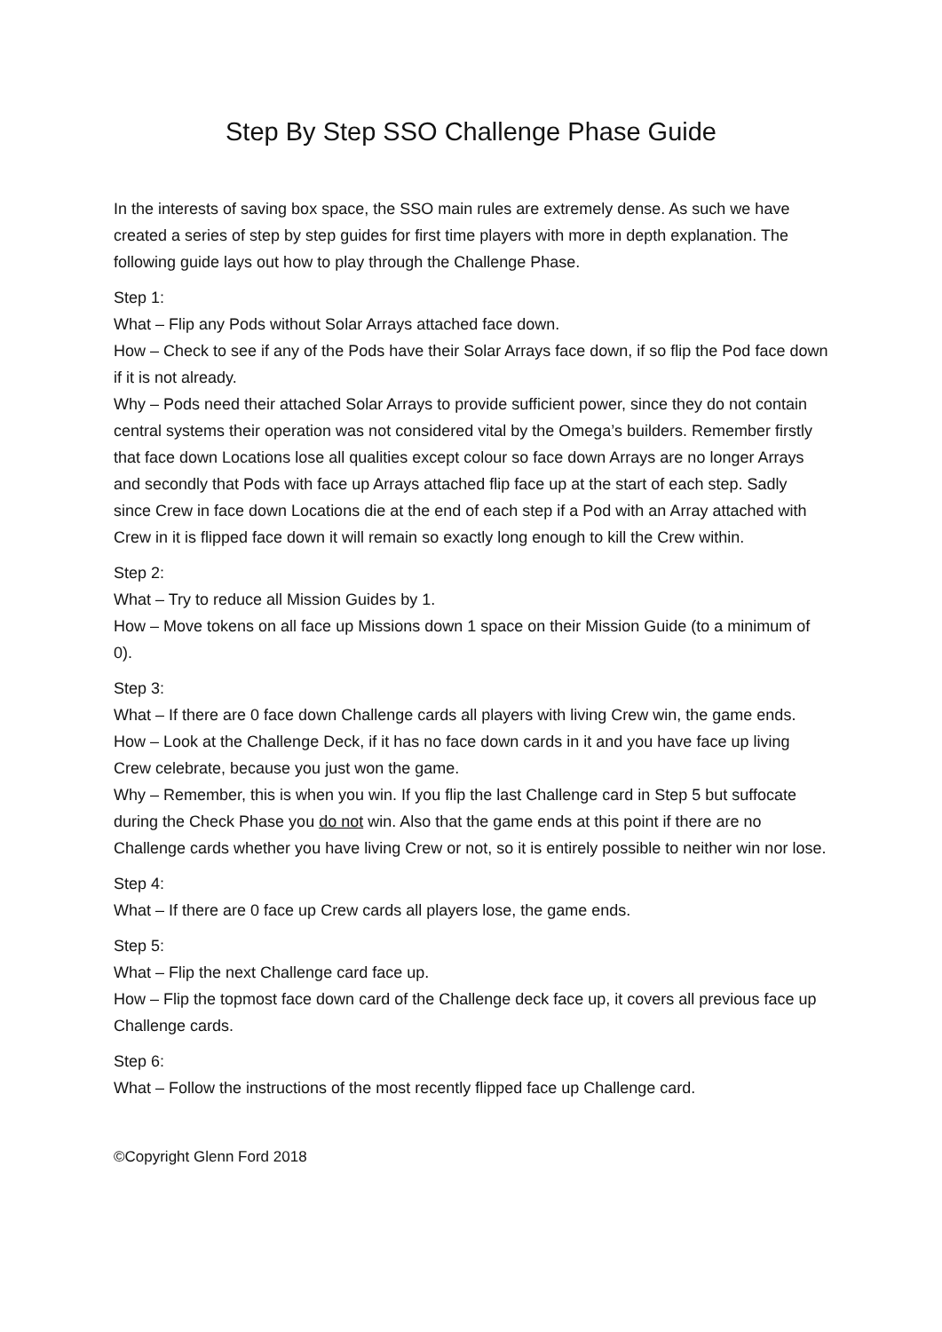Step By Step SSO Challenge Phase Guide
In the interests of saving box space, the SSO main rules are extremely dense. As such we have created a series of step by step guides for first time players with more in depth explanation. The following guide lays out how to play through the Challenge Phase.
Step 1:
What – Flip any Pods without Solar Arrays attached face down.
How – Check to see if any of the Pods have their Solar Arrays face down, if so flip the Pod face down if it is not already.
Why – Pods need their attached Solar Arrays to provide sufficient power, since they do not contain central systems their operation was not considered vital by the Omega’s builders. Remember firstly that face down Locations lose all qualities except colour so face down Arrays are no longer Arrays and secondly that Pods with face up Arrays attached flip face up at the start of each step. Sadly since Crew in face down Locations die at the end of each step if a Pod with an Array attached with Crew in it is flipped face down it will remain so exactly long enough to kill the Crew within.
Step 2:
What – Try to reduce all Mission Guides by 1.
How – Move tokens on all face up Missions down 1 space on their Mission Guide (to a minimum of 0).
Step 3:
What – If there are 0 face down Challenge cards all players with living Crew win, the game ends.
How – Look at the Challenge Deck, if it has no face down cards in it and you have face up living Crew celebrate, because you just won the game.
Why – Remember, this is when you win. If you flip the last Challenge card in Step 5 but suffocate during the Check Phase you do not win. Also that the game ends at this point if there are no Challenge cards whether you have living Crew or not, so it is entirely possible to neither win nor lose.
Step 4:
What – If there are 0 face up Crew cards all players lose, the game ends.
Step 5:
What – Flip the next Challenge card face up.
How – Flip the topmost face down card of the Challenge deck face up, it covers all previous face up Challenge cards.
Step 6:
What – Follow the instructions of the most recently flipped face up Challenge card.
©Copyright Glenn Ford 2018